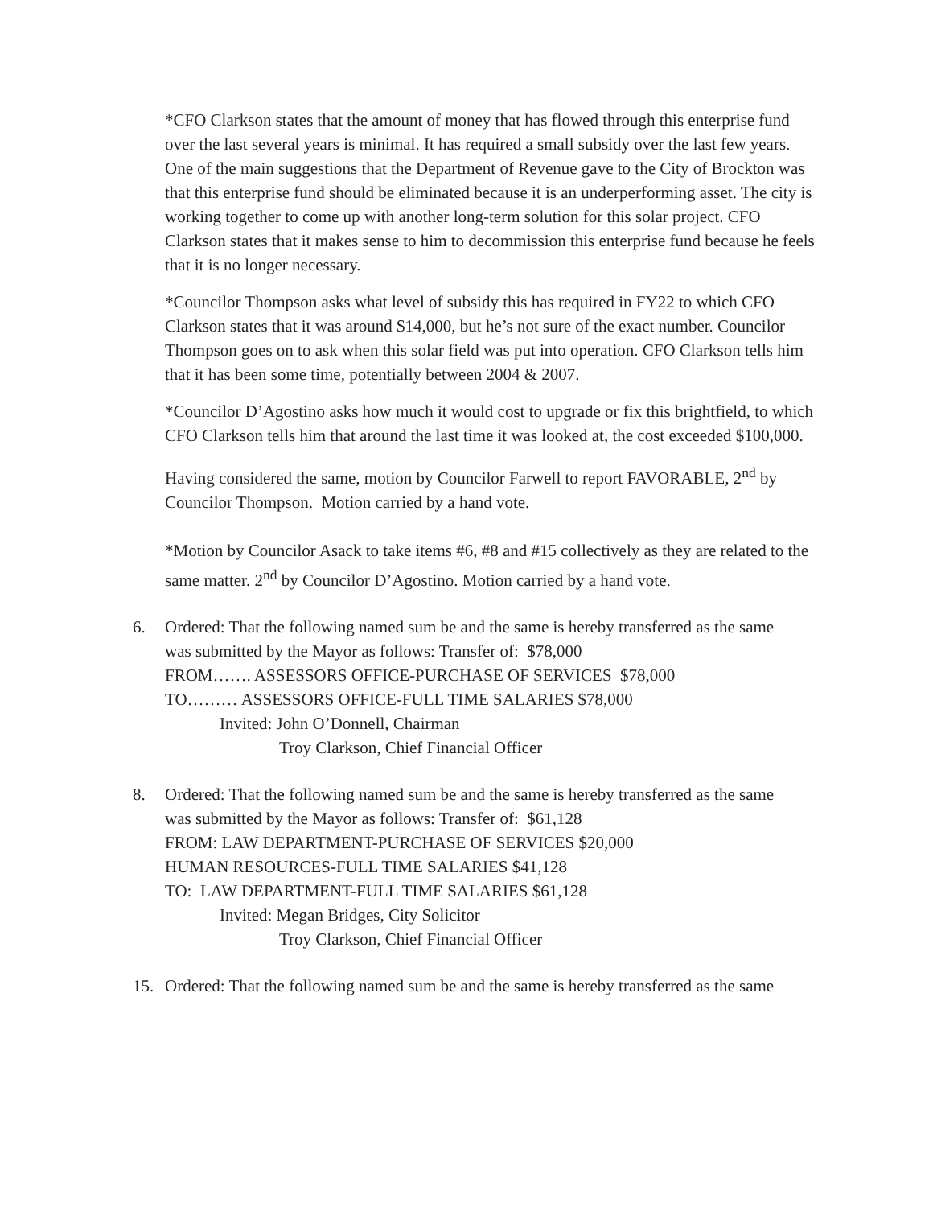*CFO Clarkson states that the amount of money that has flowed through this enterprise fund over the last several years is minimal. It has required a small subsidy over the last few years. One of the main suggestions that the Department of Revenue gave to the City of Brockton was that this enterprise fund should be eliminated because it is an underperforming asset. The city is working together to come up with another long-term solution for this solar project. CFO Clarkson states that it makes sense to him to decommission this enterprise fund because he feels that it is no longer necessary.
*Councilor Thompson asks what level of subsidy this has required in FY22 to which CFO Clarkson states that it was around $14,000, but he’s not sure of the exact number. Councilor Thompson goes on to ask when this solar field was put into operation. CFO Clarkson tells him that it has been some time, potentially between 2004 & 2007.
*Councilor D’Agostino asks how much it would cost to upgrade or fix this brightfield, to which CFO Clarkson tells him that around the last time it was looked at, the cost exceeded $100,000.
Having considered the same, motion by Councilor Farwell to report FAVORABLE, 2<sup>nd</sup> by Councilor Thompson. Motion carried by a hand vote.
*Motion by Councilor Asack to take items #6, #8 and #15 collectively as they are related to the same matter. 2<sup>nd</sup> by Councilor D’Agostino. Motion carried by a hand vote.
6. Ordered: That the following named sum be and the same is hereby transferred as the same
was submitted by the Mayor as follows: Transfer of: $78,000
FROM……. ASSESSORS OFFICE-PURCHASE OF SERVICES $78,000
TO……… ASSESSORS OFFICE-FULL TIME SALARIES $78,000
Invited: John O’Donnell, Chairman
Troy Clarkson, Chief Financial Officer
8. Ordered: That the following named sum be and the same is hereby transferred as the same
was submitted by the Mayor as follows: Transfer of: $61,128
FROM: LAW DEPARTMENT-PURCHASE OF SERVICES $20,000
HUMAN RESOURCES-FULL TIME SALARIES $41,128
TO: LAW DEPARTMENT-FULL TIME SALARIES $61,128
Invited: Megan Bridges, City Solicitor
Troy Clarkson, Chief Financial Officer
15. Ordered: That the following named sum be and the same is hereby transferred as the same